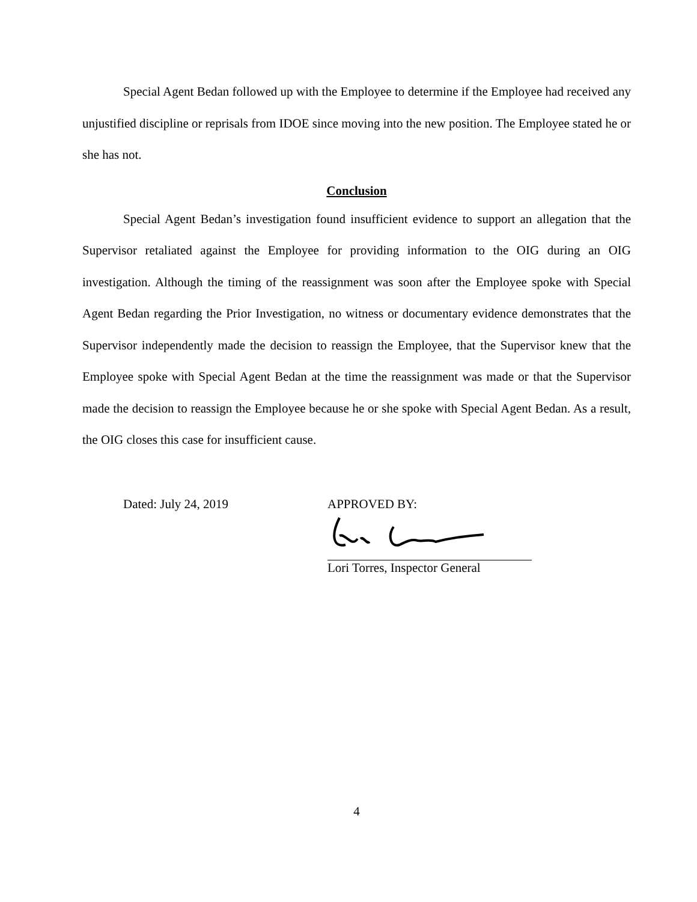Special Agent Bedan followed up with the Employee to determine if the Employee had received any unjustified discipline or reprisals from IDOE since moving into the new position. The Employee stated he or she has not.
Conclusion
Special Agent Bedan’s investigation found insufficient evidence to support an allegation that the Supervisor retaliated against the Employee for providing information to the OIG during an OIG investigation. Although the timing of the reassignment was soon after the Employee spoke with Special Agent Bedan regarding the Prior Investigation, no witness or documentary evidence demonstrates that the Supervisor independently made the decision to reassign the Employee, that the Supervisor knew that the Employee spoke with Special Agent Bedan at the time the reassignment was made or that the Supervisor made the decision to reassign the Employee because he or she spoke with Special Agent Bedan. As a result, the OIG closes this case for insufficient cause.
Dated: July 24, 2019 APPROVED BY:
Lori Torres, Inspector General
4